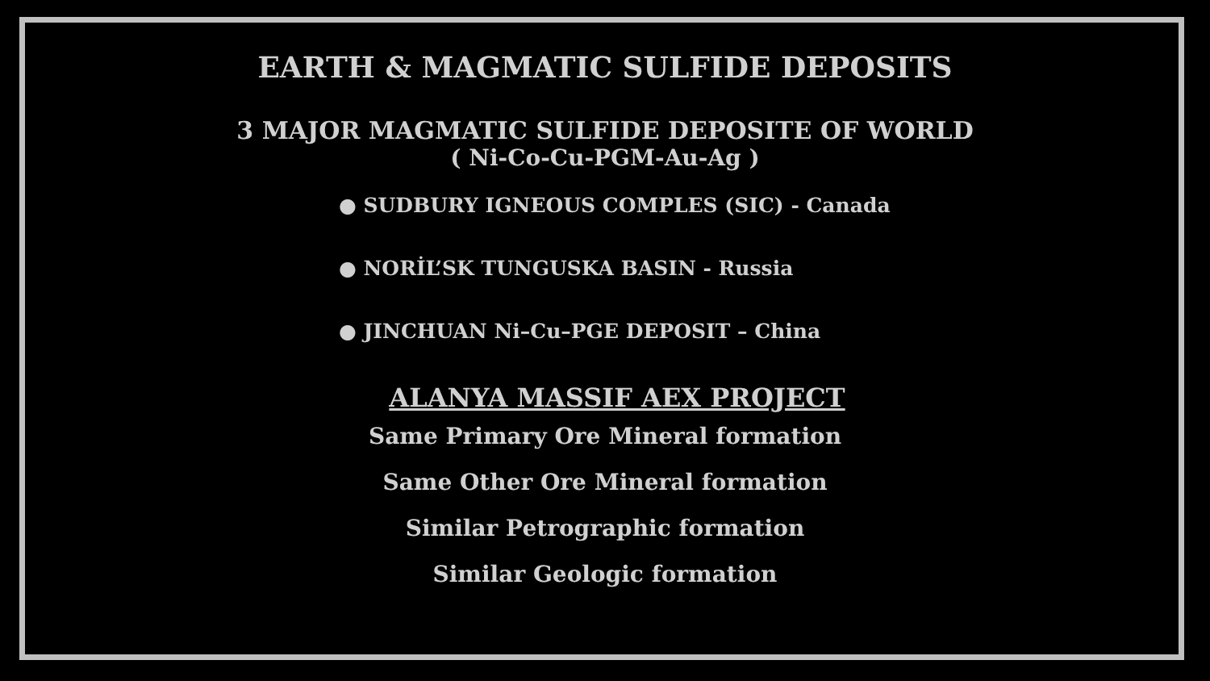EARTH & MAGMATIC SULFIDE DEPOSITS
3 MAJOR MAGMATIC SULFIDE DEPOSITE OF WORLD
( Ni-Co-Cu-PGM-Au-Ag )
● SUDBURY IGNEOUS COMPLES (SIC) - Canada
● NORİL’SK TUNGUSKA BASIN - Russia
● JINCHUAN Ni–Cu–PGE DEPOSIT – China
ALANYA MASSIF AEX PROJECT
Same Primary Ore Mineral formation
Same Other Ore Mineral formation
Similar Petrographic formation
Similar Geologic formation